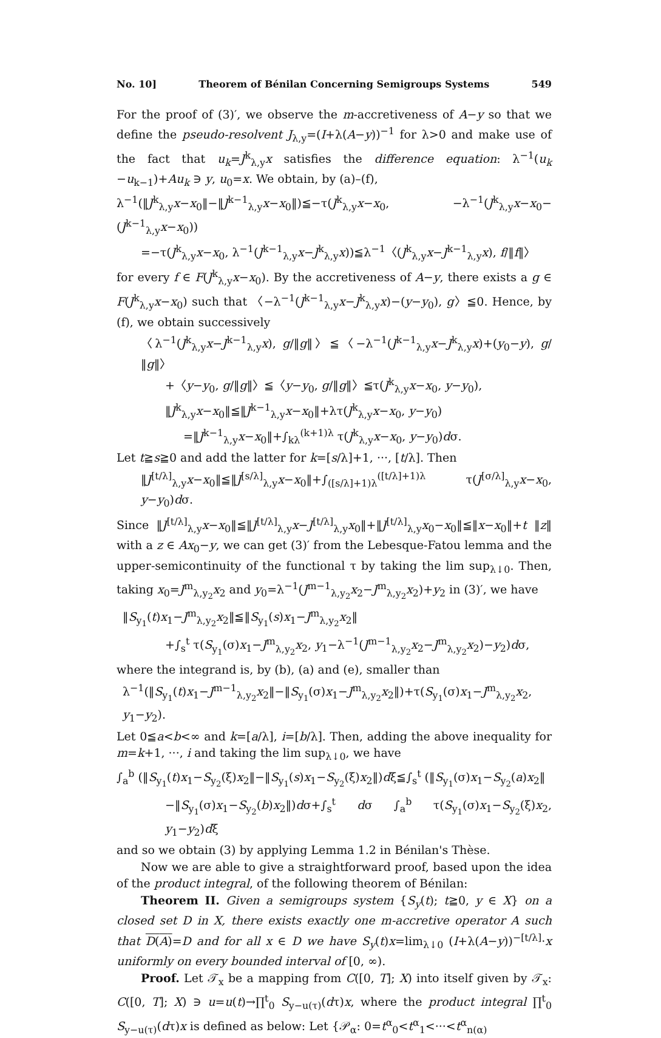No. 10] Theorem of Bénilan Concerning Semigroups Systems 549
For the proof of (3)′, we observe the m-accretiveness of A−y so that we define the pseudo-resolvent J<sub>λ,y</sub>=(I+λ(A−y))<sup>−1</sup> for λ>0 and make use of the fact that u<sub>k</sub>=J<sup>k</sup><sub>λ,y</sub>x satisfies the difference equation: λ<sup>−1</sup>(u<sub>k</sub> −u<sub>k−1</sub>)+Au<sub>k</sub> ∋ y, u<sub>0</sub>=x. We obtain, by (a)–(f),
λ<sup>−1</sup>(‖J<sup>k</sup><sub>λ,y</sub>x−x<sub>0</sub>‖−‖J<sup>k−1</sup><sub>λ,y</sub>x−x<sub>0</sub>‖)≦−τ(J<sup>k</sup><sub>λ,y</sub>x−x<sub>0</sub>, −λ<sup>−1</sup>(J<sup>k</sup><sub>λ,y</sub>x−x<sub>0</sub>−(J<sup>k−1</sup><sub>λ,y</sub>x−x<sub>0</sub>))
=−τ(J<sup>k</sup><sub>λ,y</sub>x−x<sub>0</sub>, λ<sup>−1</sup>(J<sup>k−1</sup><sub>λ,y</sub>x−J<sup>k</sup><sub>λ,y</sub>x))≦λ<sup>−1</sup>〈(J<sup>k</sup><sub>λ,y</sub>x−J<sup>k−1</sup><sub>λ,y</sub>x), f/‖f‖〉
for every f ∈ F(J<sup>k</sup><sub>λ,y</sub>x−x<sub>0</sub>). By the accretiveness of A−y, there exists a g ∈ F(J<sup>k</sup><sub>λ,y</sub>x−x<sub>0</sub>) such that 〈−λ<sup>−1</sup>(J<sup>k−1</sup><sub>λ,y</sub>x−J<sup>k</sup><sub>λ,y</sub>x)−(y−y<sub>0</sub>), g〉≦0. Hence, by (f), we obtain successively
〈λ<sup>−1</sup>(J<sup>k</sup><sub>λ,y</sub>x−J<sup>k−1</sup><sub>λ,y</sub>x), g/‖g‖〉≦〈−λ<sup>−1</sup>(J<sup>k−1</sup><sub>λ,y</sub>x−J<sup>k</sup><sub>λ,y</sub>x)+(y<sub>0</sub>−y), g/‖g‖〉
+〈y−y<sub>0</sub>, g/‖g‖〉≦〈y−y<sub>0</sub>, g/‖g‖〉≦τ(J<sup>k</sup><sub>λ,y</sub>x−x<sub>0</sub>, y−y<sub>0</sub>),
‖J<sup>k</sup><sub>λ,y</sub>x−x<sub>0</sub>‖≦‖J<sup>k−1</sup><sub>λ,y</sub>x−x<sub>0</sub>‖+λτ(J<sup>k</sup><sub>λ,y</sub>x−x<sub>0</sub>, y−y<sub>0</sub>)
=‖J<sup>k−1</sup><sub>λ,y</sub>x−x<sub>0</sub>‖+∫<sub>kλ</sub><sup>(k+1)λ</sup> τ(J<sup>k</sup><sub>λ,y</sub>x−x<sub>0</sub>, y−y<sub>0</sub>)dσ.
Let t≧s≧0 and add the latter for k=[s/λ]+1, ···, [t/λ]. Then
‖J<sup>[t/λ]</sup><sub>λ,y</sub>x−x<sub>0</sub>‖≦‖J<sup>[s/λ]</sup><sub>λ,y</sub>x−x<sub>0</sub>‖+∫<sub>([s/λ]+1)λ</sub><sup>([t/λ]+1)λ</sup> τ(J<sup>[σ/λ]</sup><sub>λ,y</sub>x−x<sub>0</sub>, y−y<sub>0</sub>)dσ.
Since ‖J<sup>[t/λ]</sup><sub>λ,y</sub>x−x<sub>0</sub>‖≦‖J<sup>[t/λ]</sup><sub>λ,y</sub>x−J<sup>[t/λ]</sup><sub>λ,y</sub>x<sub>0</sub>‖+‖J<sup>[t/λ]</sup><sub>λ,y</sub>x<sub>0</sub>−x<sub>0</sub>‖≦‖x−x<sub>0</sub>‖+t ‖z‖ with a z ∈ Ax<sub>0</sub>−y, we can get (3)′ from the Lebesque-Fatou lemma and the upper-semicontinuity of the functional τ by taking the lim sup<sub>λ↓0</sub>. Then, taking x<sub>0</sub>=J<sup>m</sup><sub>λ,y<sub>2</sub></sub>x<sub>2</sub> and y<sub>0</sub>=λ<sup>−1</sup>(J<sup>m−1</sup><sub>λ,y<sub>2</sub></sub>x<sub>2</sub>−J<sup>m</sup><sub>λ,y<sub>2</sub></sub>x<sub>2</sub>)+y<sub>2</sub> in (3)′, we have
‖S<sub>y<sub>1</sub></sub>(t)x<sub>1</sub>−J<sup>m</sup><sub>λ,y<sub>2</sub></sub>x<sub>2</sub>‖≦‖S<sub>y<sub>1</sub></sub>(s)x<sub>1</sub>−J<sup>m</sup><sub>λ,y<sub>2</sub></sub>x<sub>2</sub>‖
+∫<sub>s</sub><sup>t</sup> τ(S<sub>y<sub>1</sub></sub>(σ)x<sub>1</sub>−J<sup>m</sup><sub>λ,y<sub>2</sub></sub>x<sub>2</sub>, y<sub>1</sub>−λ<sup>−1</sup>(J<sup>m−1</sup><sub>λ,y<sub>2</sub></sub>x<sub>2</sub>−J<sup>m</sup><sub>λ,y<sub>2</sub></sub>x<sub>2</sub>)−y<sub>2</sub>)dσ,
where the integrand is, by (b), (a) and (e), smaller than
λ<sup>−1</sup>(‖S<sub>y<sub>1</sub></sub>(t)x<sub>1</sub>−J<sup>m−1</sup><sub>λ,y<sub>2</sub></sub>x<sub>2</sub>‖−‖S<sub>y<sub>1</sub></sub>(σ)x<sub>1</sub>−J<sup>m</sup><sub>λ,y<sub>2</sub></sub>x<sub>2</sub>‖)+τ(S<sub>y<sub>1</sub></sub>(σ)x<sub>1</sub>−J<sup>m</sup><sub>λ,y<sub>2</sub></sub>x<sub>2</sub>, y<sub>1</sub>−y<sub>2</sub>).
Let 0≦a<b<∞ and k=[a/λ], i=[b/λ]. Then, adding the above inequality for m=k+1, ···, i and taking the lim sup<sub>λ↓0</sub>, we have
∫<sub>a</sub><sup>b</sup> (‖S<sub>y<sub>1</sub></sub>(t)x<sub>1</sub>−S<sub>y<sub>2</sub></sub>(ξ)x<sub>2</sub>‖−‖S<sub>y<sub>1</sub></sub>(s)x<sub>1</sub>−S<sub>y<sub>2</sub></sub>(ξ)x<sub>2</sub>‖)dξ≦∫<sub>s</sub><sup>t</sup> (‖S<sub>y<sub>1</sub></sub>(σ)x<sub>1</sub>−S<sub>y<sub>2</sub></sub>(a)x<sub>2</sub>‖
−‖S<sub>y<sub>1</sub></sub>(σ)x<sub>1</sub>−S<sub>y<sub>2</sub></sub>(b)x<sub>2</sub>‖)dσ+∫<sub>s</sub><sup>t</sup> dσ ∫<sub>a</sub><sup>b</sup> τ(S<sub>y<sub>1</sub></sub>(σ)x<sub>1</sub>−S<sub>y<sub>2</sub></sub>(ξ)x<sub>2</sub>, y<sub>1</sub>−y<sub>2</sub>)dξ
and so we obtain (3) by applying Lemma 1.2 in Bénilan's Thèse.
Now we are able to give a straightforward proof, based upon the idea of the product integral, of the following theorem of Bénilan:
Theorem II. Given a semigroups system {S<sub>y</sub>(t); t≧0, y ∈ X} on a closed set D in X, there exists exactly one m-accretive operator A such that D(A)=D and for all x ∈ D we have S<sub>y</sub>(t)x=lim<sub>λ↓0</sub> (I+λ(A−y))<sup>−[t/λ]</sup>·x uniformly on every bounded interval of [0, ∞).
Proof. Let 𝒯<sub>x</sub> be a mapping from C([0, T]; X) into itself given by 𝒯<sub>x</sub>: C([0, T]; X) ∋ u=u(t)→∏<sup>t</sup><sub>0</sub> S<sub>y−u(τ)</sub>(dτ)x, where the product integral ∏<sup>t</sup><sub>0</sub> S<sub>y−u(τ)</sub>(dτ)x is defined as below: Let {𝒫<sub>α</sub>: 0=t<sup>α</sup><sub>0</sub><t<sup>α</sup><sub>1</sub><···<t<sup>α</sup><sub>n(α)</sub>